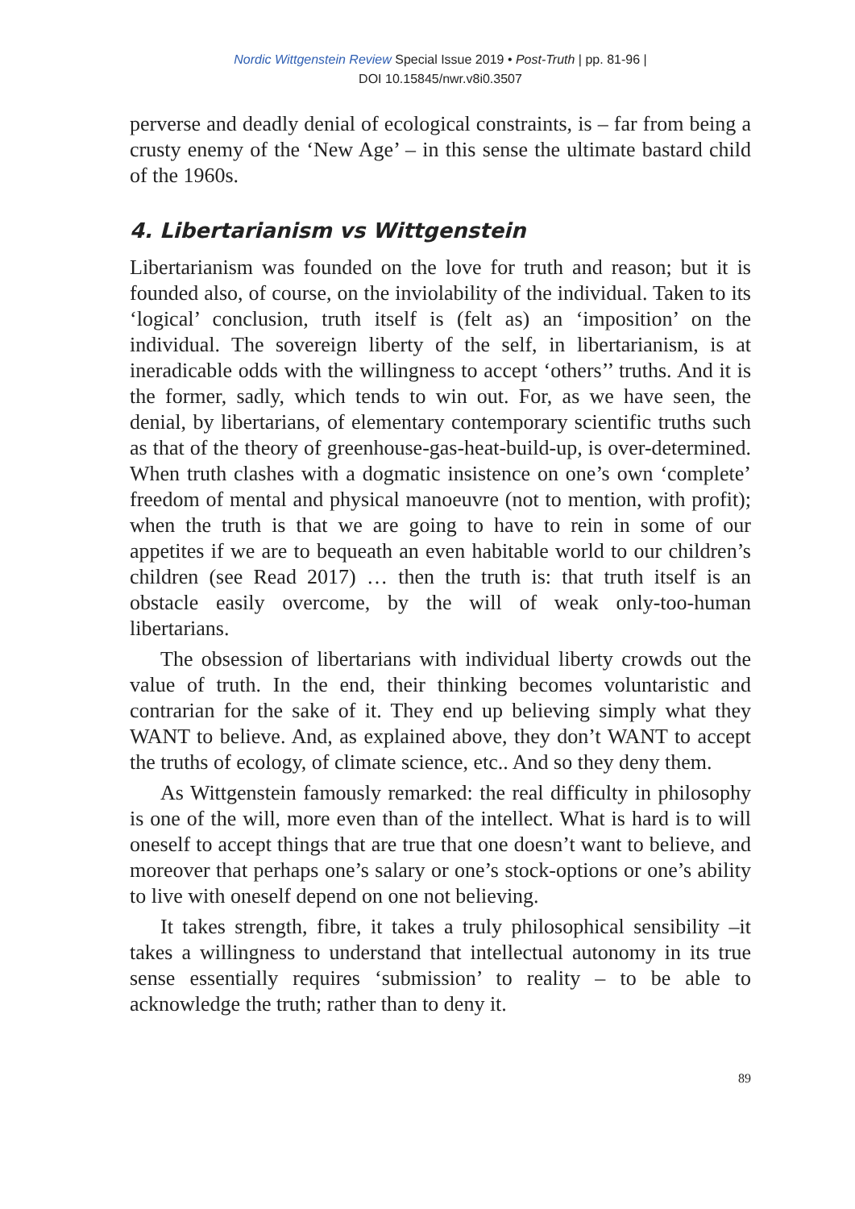Nordic Wittgenstein Review Special Issue 2019 • Post-Truth | pp. 81-96 |
DOI 10.15845/nwr.v8i0.3507
perverse and deadly denial of ecological constraints, is – far from being a crusty enemy of the ‘New Age’ – in this sense the ultimate bastard child of the 1960s.
4. Libertarianism vs Wittgenstein
Libertarianism was founded on the love for truth and reason; but it is founded also, of course, on the inviolability of the individual. Taken to its ‘logical’ conclusion, truth itself is (felt as) an ‘imposition’ on the individual. The sovereign liberty of the self, in libertarianism, is at ineradicable odds with the willingness to accept ‘others’’ truths. And it is the former, sadly, which tends to win out. For, as we have seen, the denial, by libertarians, of elementary contemporary scientific truths such as that of the theory of greenhouse-gas-heat-build-up, is over-determined. When truth clashes with a dogmatic insistence on one’s own ‘complete’ freedom of mental and physical manoeuvre (not to mention, with profit); when the truth is that we are going to have to rein in some of our appetites if we are to bequeath an even habitable world to our children’s children (see Read 2017) … then the truth is: that truth itself is an obstacle easily overcome, by the will of weak only-too-human libertarians.
The obsession of libertarians with individual liberty crowds out the value of truth. In the end, their thinking becomes voluntaristic and contrarian for the sake of it. They end up believing simply what they WANT to believe. And, as explained above, they don’t WANT to accept the truths of ecology, of climate science, etc.. And so they deny them.
As Wittgenstein famously remarked: the real difficulty in philosophy is one of the will, more even than of the intellect. What is hard is to will oneself to accept things that are true that one doesn’t want to believe, and moreover that perhaps one’s salary or one’s stock-options or one’s ability to live with oneself depend on one not believing.
It takes strength, fibre, it takes a truly philosophical sensibility –it takes a willingness to understand that intellectual autonomy in its true sense essentially requires ‘submission’ to reality – to be able to acknowledge the truth; rather than to deny it.
89